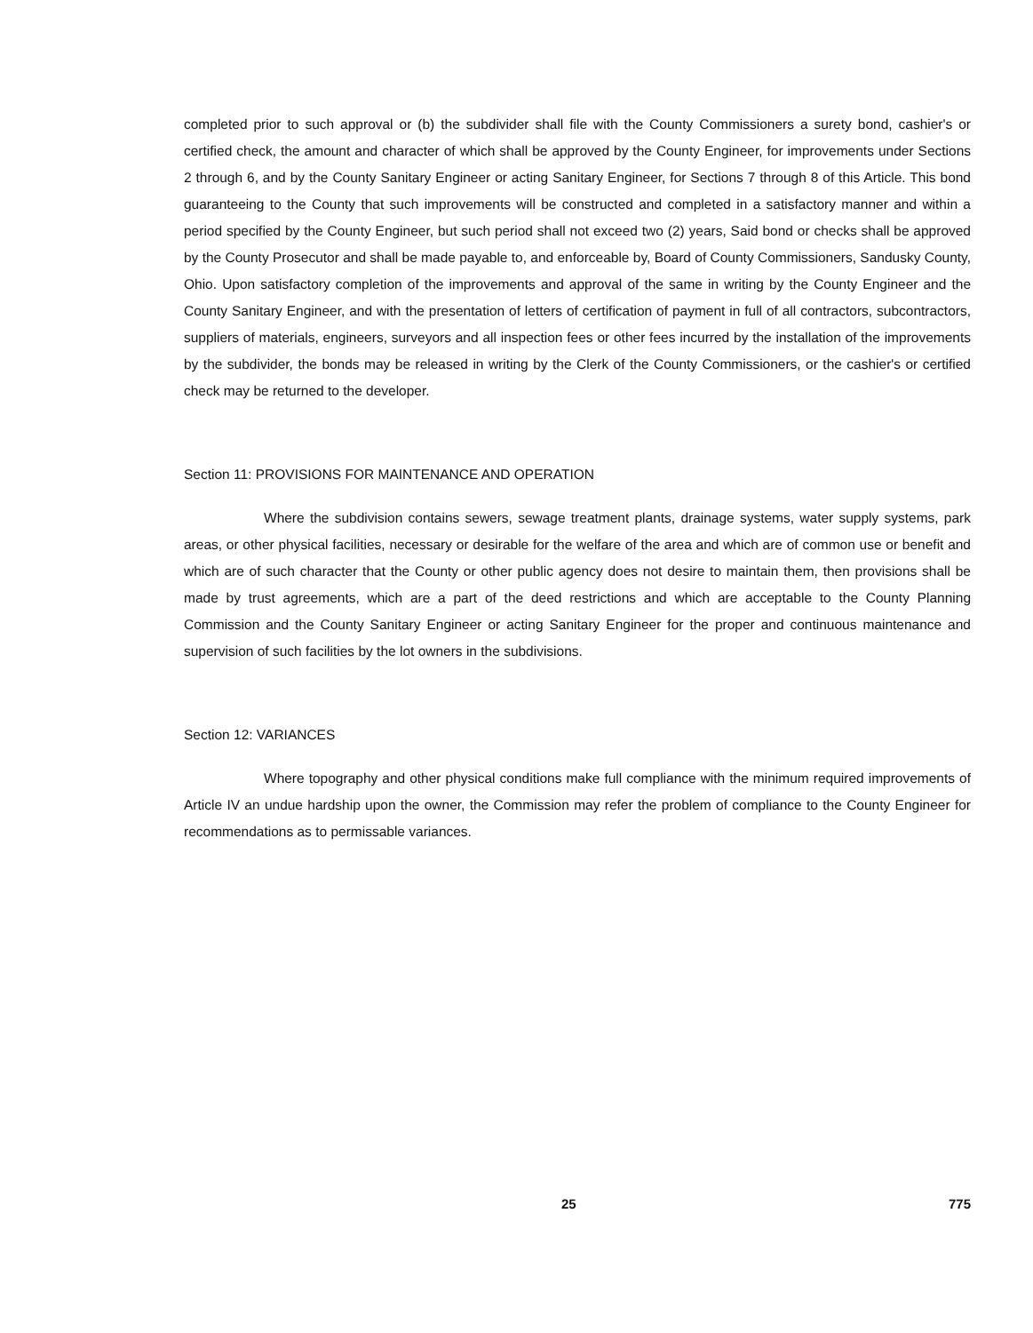completed prior to such approval or (b) the subdivider shall file with the County Commissioners a surety bond, cashier's or certified check, the amount and character of which shall be approved by the County Engineer, for improvements under Sections 2 through 6, and by the County Sanitary Engineer or acting Sanitary Engineer, for Sections 7 through 8 of this Article. This bond guaranteeing to the County that such improvements will be constructed and completed in a satisfactory manner and within a period specified by the County Engineer, but such period shall not exceed two (2) years, Said bond or checks shall be approved by the County Prosecutor and shall be made payable to, and enforceable by, Board of County Commissioners, Sandusky County, Ohio. Upon satisfactory completion of the improvements and approval of the same in writing by the County Engineer and the County Sanitary Engineer, and with the presentation of letters of certification of payment in full of all contractors, subcontractors, suppliers of materials, engineers, surveyors and all inspection fees or other fees incurred by the installation of the improvements by the subdivider, the bonds may be released in writing by the Clerk of the County Commissioners, or the cashier's or certified check may be returned to the developer.
Section 11: PROVISIONS FOR MAINTENANCE AND OPERATION
Where the subdivision contains sewers, sewage treatment plants, drainage systems, water supply systems, park areas, or other physical facilities, necessary or desirable for the welfare of the area and which are of common use or benefit and which are of such character that the County or other public agency does not desire to maintain them, then provisions shall be made by trust agreements, which are a part of the deed restrictions and which are acceptable to the County Planning Commission and the County Sanitary Engineer or acting Sanitary Engineer for the proper and continuous maintenance and supervision of such facilities by the lot owners in the subdivisions.
Section 12: VARIANCES
Where topography and other physical conditions make full compliance with the minimum required improvements of Article IV an undue hardship upon the owner, the Commission may refer the problem of compliance to the County Engineer for recommendations as to permissable variances.
25 775